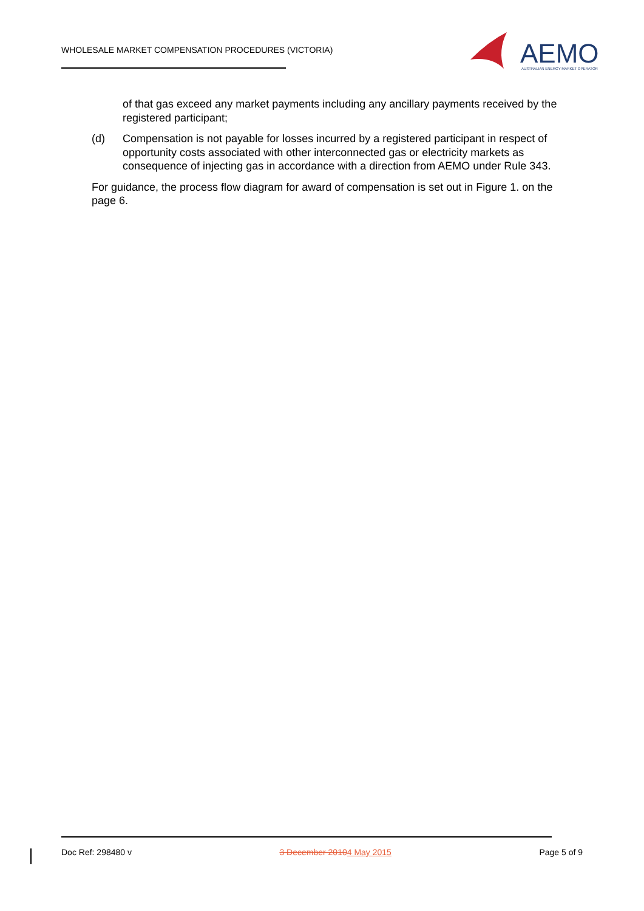WHOLESALE MARKET COMPENSATION PROCEDURES (VICTORIA)
AEMO
AUSTRALIAN ENERGY MARKET OPERATOR
of that gas exceed any market payments including any ancillary payments received by the registered participant;
(d) Compensation is not payable for losses incurred by a registered participant in respect of opportunity costs associated with other interconnected gas or electricity markets as consequence of injecting gas in accordance with a direction from AEMO under Rule 343.
For guidance, the process flow diagram for award of compensation is set out in Figure 1. on the page 6.
Doc Ref: 298480 v 3 December 20104 May 2015 Page 5 of 9